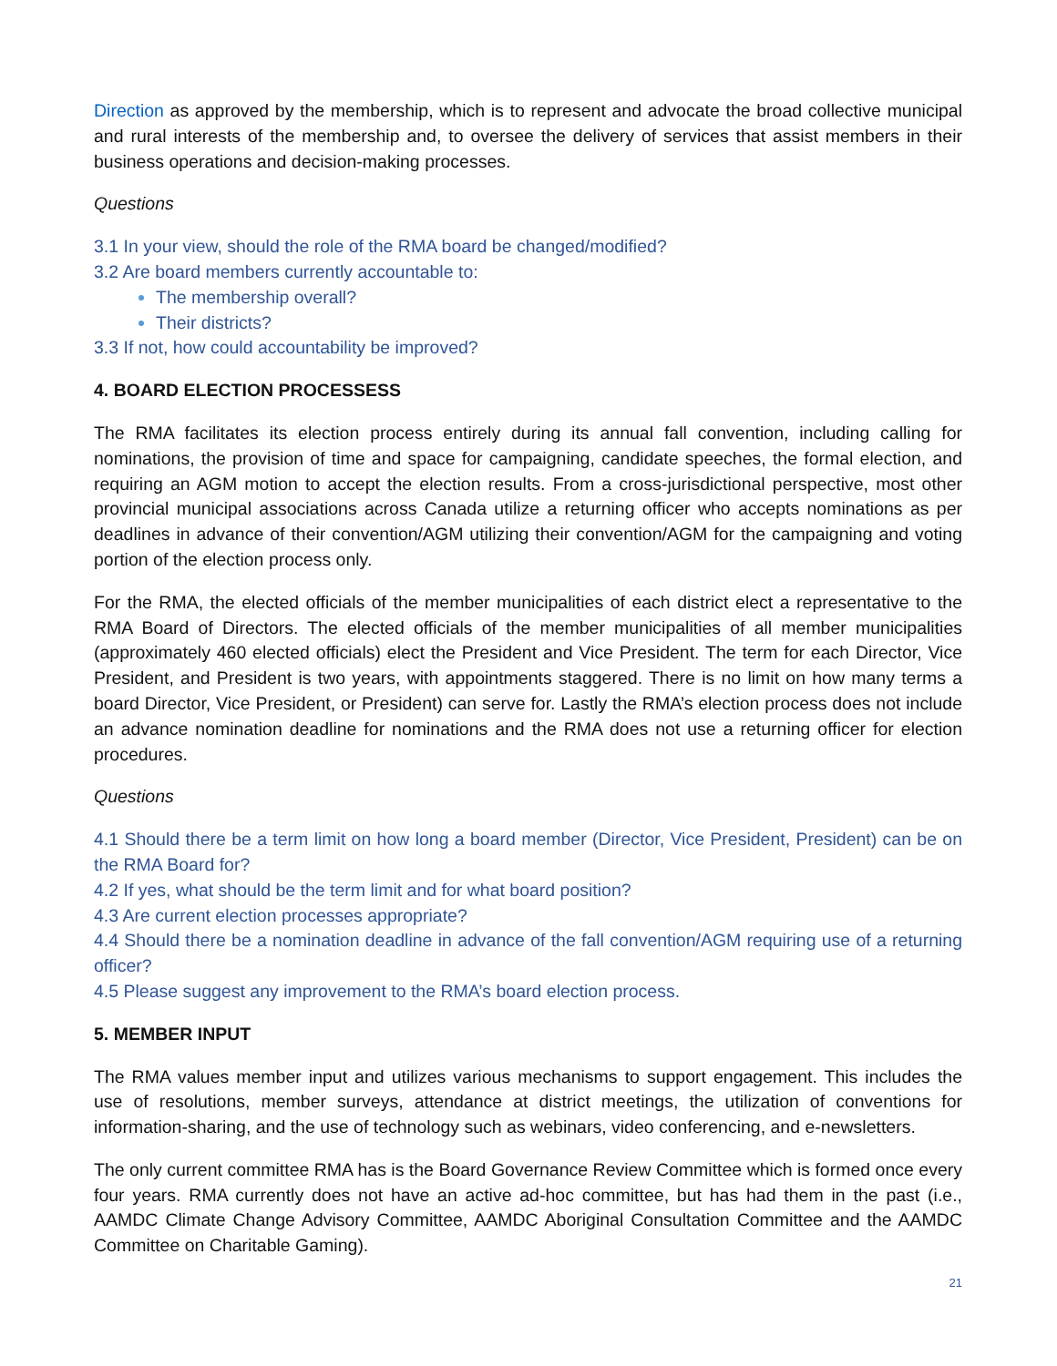Direction as approved by the membership, which is to represent and advocate the broad collective municipal and rural interests of the membership and, to oversee the delivery of services that assist members in their business operations and decision-making processes.
Questions
3.1 In your view, should the role of the RMA board be changed/modified?
3.2 Are board members currently accountable to:
The membership overall?
Their districts?
3.3 If not, how could accountability be improved?
4. BOARD ELECTION PROCESSESS
The RMA facilitates its election process entirely during its annual fall convention, including calling for nominations, the provision of time and space for campaigning, candidate speeches, the formal election, and requiring an AGM motion to accept the election results. From a cross-jurisdictional perspective, most other provincial municipal associations across Canada utilize a returning officer who accepts nominations as per deadlines in advance of their convention/AGM utilizing their convention/AGM for the campaigning and voting portion of the election process only.
For the RMA, the elected officials of the member municipalities of each district elect a representative to the RMA Board of Directors. The elected officials of the member municipalities of all member municipalities (approximately 460 elected officials) elect the President and Vice President. The term for each Director, Vice President, and President is two years, with appointments staggered. There is no limit on how many terms a board Director, Vice President, or President) can serve for. Lastly the RMA’s election process does not include an advance nomination deadline for nominations and the RMA does not use a returning officer for election procedures.
Questions
4.1 Should there be a term limit on how long a board member (Director, Vice President, President) can be on the RMA Board for?
4.2 If yes, what should be the term limit and for what board position?
4.3 Are current election processes appropriate?
4.4 Should there be a nomination deadline in advance of the fall convention/AGM requiring use of a returning officer?
4.5 Please suggest any improvement to the RMA’s board election process.
5. MEMBER INPUT
The RMA values member input and utilizes various mechanisms to support engagement. This includes the use of resolutions, member surveys, attendance at district meetings, the utilization of conventions for information-sharing, and the use of technology such as webinars, video conferencing, and e-newsletters.
The only current committee RMA has is the Board Governance Review Committee which is formed once every four years. RMA currently does not have an active ad-hoc committee, but has had them in the past (i.e., AAMDC Climate Change Advisory Committee, AAMDC Aboriginal Consultation Committee and the AAMDC Committee on Charitable Gaming).
21